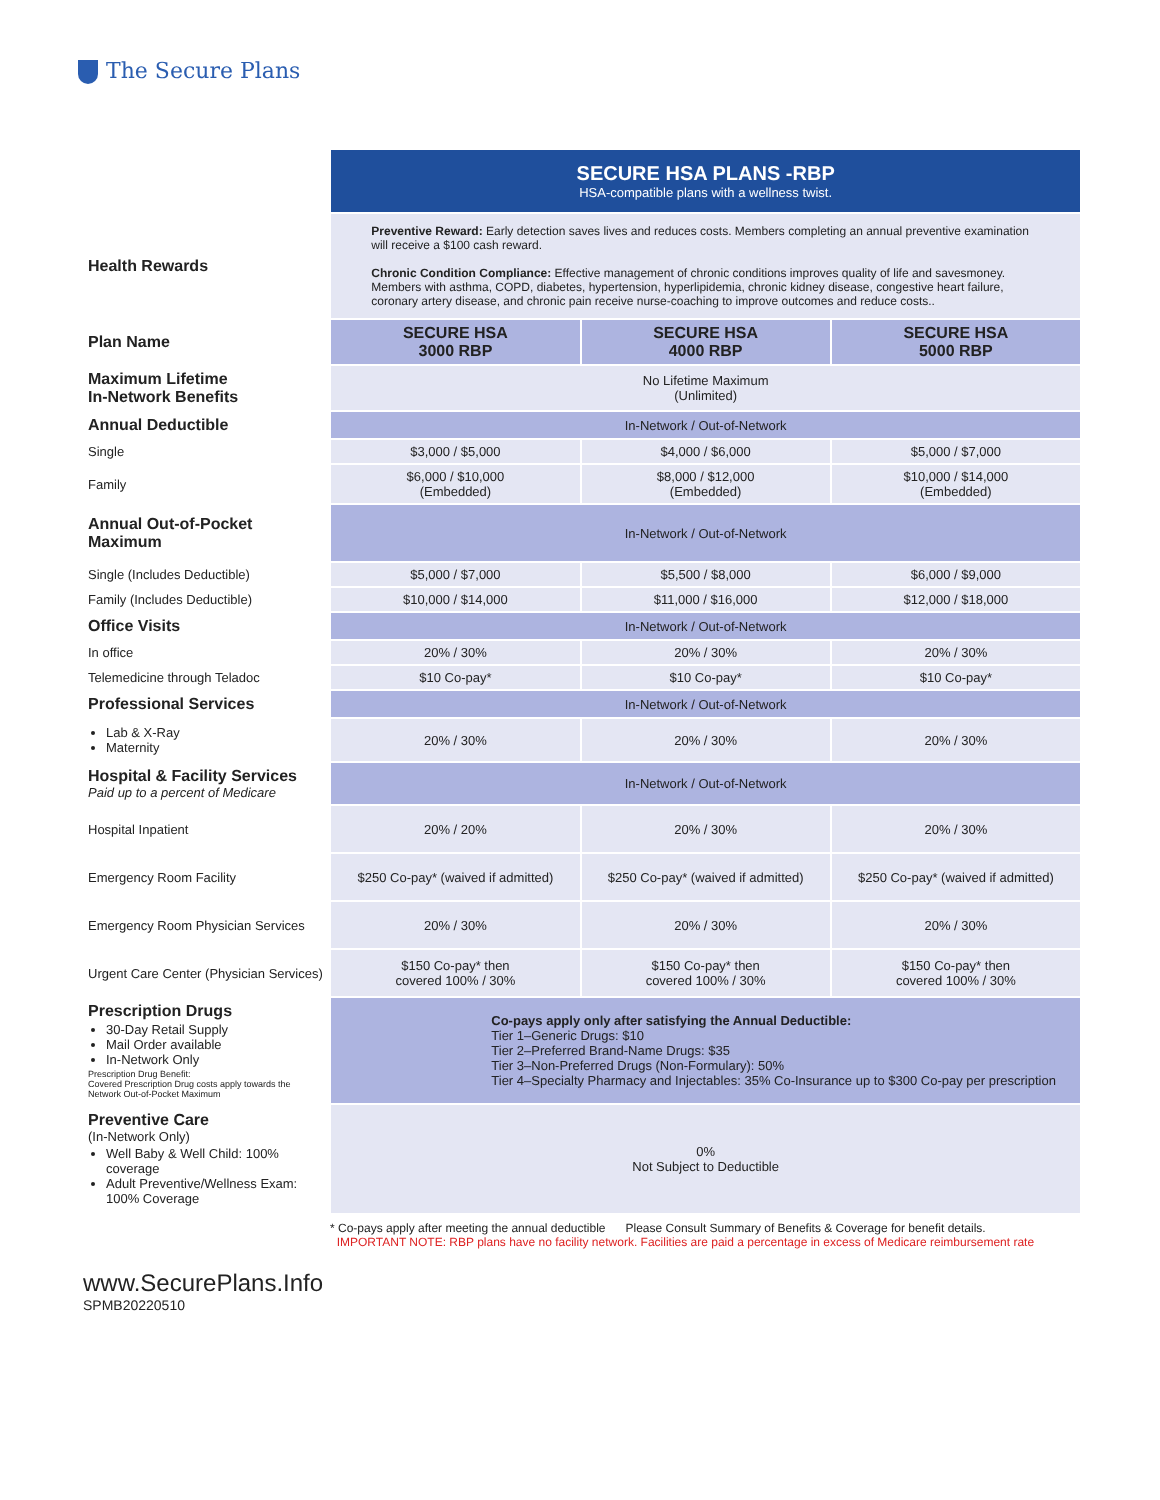The Secure Plans
| | SECURE HSA PLANS -RBP HSA-compatible plans with a wellness twist. | | |
| Health Rewards | Preventive Reward: Early detection saves lives and reduces costs. Members completing an annual preventive examination will receive a $100 cash reward. Chronic Condition Compliance: Effective management of chronic conditions improves quality of life and savesmoney. Members with asthma, COPD, diabetes, hypertension, hyperlipidemia, chronic kidney disease, congestive heart failure, coronary artery disease, and chronic pain receive nurse-coaching to improve outcomes and reduce costs.. | | |
| Plan Name | SECURE HSA 3000 RBP | SECURE HSA 4000 RBP | SECURE HSA 5000 RBP |
| Maximum Lifetime In-Network Benefits | No Lifetime Maximum (Unlimited) | | |
| Annual Deductible | In-Network / Out-of-Network | | |
| Single | $3,000 / $5,000 | $4,000 / $6,000 | $5,000 / $7,000 |
| Family | $6,000 / $10,000 (Embedded) | $8,000 / $12,000 (Embedded) | $10,000 / $14,000 (Embedded) |
| Annual Out-of-Pocket Maximum | In-Network / Out-of-Network | | |
| Single (Includes Deductible) | $5,000 / $7,000 | $5,500 / $8,000 | $6,000 / $9,000 |
| Family (Includes Deductible) | $10,000 / $14,000 | $11,000 / $16,000 | $12,000 / $18,000 |
| Office Visits | In-Network / Out-of-Network | | |
| In office | 20% / 30% | 20% / 30% | 20% / 30% |
| Telemedicine through Teladoc | $10 Co-pay* | $10 Co-pay* | $10 Co-pay* |
| Professional Services | In-Network / Out-of-Network | | |
| Lab & X-Ray Maternity | 20% / 30% | 20% / 30% | 20% / 30% |
| Hospital & Facility Services Paid up to a percent of Medicare | In-Network / Out-of-Network | | |
| Hospital Inpatient | 20% / 20% | 20% / 30% | 20% / 30% |
| Emergency Room Facility | $250 Co-pay* (waived if admitted) | $250 Co-pay* (waived if admitted) | $250 Co-pay* (waived if admitted) |
| Emergency Room Physician Services | 20% / 30% | 20% / 30% | 20% / 30% |
| Urgent Care Center (Physician Services) | $150 Co-pay* then covered 100% / 30% | $150 Co-pay* then covered 100% / 30% | $150 Co-pay* then covered 100% / 30% |
| Prescription Drugs 30-Day Retail Supply Mail Order available In-Network Only Prescription Drug Benefit: Covered Prescription Drug costs apply towards the Network Out-of-Pocket Maximum | Co-pays apply only after satisfying the Annual Deductible: Tier 1–Generic Drugs: $10 Tier 2–Preferred Brand-Name Drugs: $35 Tier 3–Non-Preferred Drugs (Non-Formulary): 50% Tier 4–Specialty Pharmacy and Injectables: 35% Co-Insurance up to $300 Co-pay per prescription | | |
| Preventive Care (In-Network Only) Well Baby & Well Child: 100% coverage Adult Preventive/Wellness Exam: 100% Coverage | 0% Not Subject to Deductible | | |
* Co-pays apply after meeting the annual deductible Please Consult Summary of Benefits & Coverage for benefit details.
IMPORTANT NOTE: RBP plans have no facility network. Facilities are paid a percentage in excess of Medicare reimbursement rate
www.SecurePlans.Info
SPMB20220510